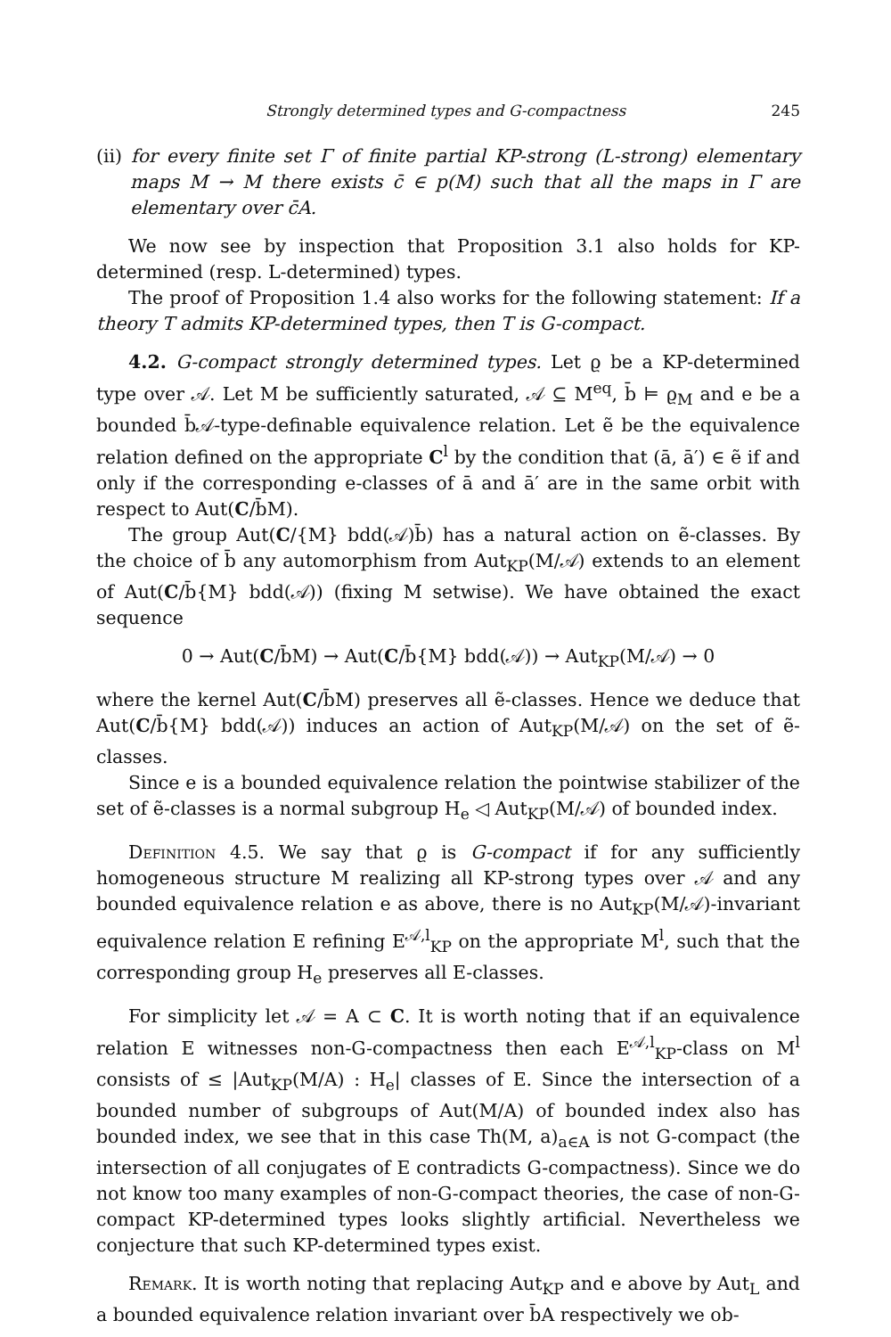Strongly determined types and G-compactness 245
(ii) for every finite set Γ of finite partial KP-strong (L-strong) elementary maps M → M there exists c̄ ∈ p(M) such that all the maps in Γ are elementary over c̄A.
We now see by inspection that Proposition 3.1 also holds for KP-determined (resp. L-determined) types.
The proof of Proposition 1.4 also works for the following statement: If a theory T admits KP-determined types, then T is G-compact.
4.2. G-compact strongly determined types. Let ϱ be a KP-determined type over 𝒜. Let M be sufficiently saturated, 𝒜 ⊆ M<sup>eq</sup>, b̄ ⊨ ϱ<sub>M</sub> and e be a bounded b̄𝒜-type-definable equivalence relation. Let ẽ be the equivalence relation defined on the appropriate C<sup>l</sup> by the condition that (ā, ā′) ∈ ẽ if and only if the corresponding e-classes of ā and ā′ are in the same orbit with respect to Aut(C/b̄M).
The group Aut(C/{M} bdd(𝒜)b̄) has a natural action on ẽ-classes. By the choice of b̄ any automorphism from Aut<sub>KP</sub>(M/𝒜) extends to an element of Aut(C/b̄{M} bdd(𝒜)) (fixing M setwise). We have obtained the exact sequence
0 → Aut(C/b̄M) → Aut(C/b̄{M} bdd(𝒜)) → Aut<sub>KP</sub>(M/𝒜) → 0
where the kernel Aut(C/b̄M) preserves all ẽ-classes. Hence we deduce that Aut(C/b̄{M} bdd(𝒜)) induces an action of Aut<sub>KP</sub>(M/𝒜) on the set of ẽ-classes.
Since e is a bounded equivalence relation the pointwise stabilizer of the set of ẽ-classes is a normal subgroup H<sub>e</sub> ◁ Aut<sub>KP</sub>(M/𝒜) of bounded index.
Definition 4.5. We say that ϱ is G-compact if for any sufficiently homogeneous structure M realizing all KP-strong types over 𝒜 and any bounded equivalence relation e as above, there is no Aut<sub>KP</sub>(M/𝒜)-invariant equivalence relation E refining E<sup>𝒜,l</sup><sub>KP</sub> on the appropriate M<sup>l</sup>, such that the corresponding group H<sub>e</sub> preserves all E-classes.
For simplicity let 𝒜 = A ⊂ C. It is worth noting that if an equivalence relation E witnesses non-G-compactness then each E<sup>𝒜,l</sup><sub>KP</sub>-class on M<sup>l</sup> consists of ≤ |Aut<sub>KP</sub>(M/A) : H<sub>e</sub>| classes of E. Since the intersection of a bounded number of subgroups of Aut(M/A) of bounded index also has bounded index, we see that in this case Th(M, a)<sub>a∈A</sub> is not G-compact (the intersection of all conjugates of E contradicts G-compactness). Since we do not know too many examples of non-G-compact theories, the case of non-G-compact KP-determined types looks slightly artificial. Nevertheless we conjecture that such KP-determined types exist.
Remark. It is worth noting that replacing Aut<sub>KP</sub> and e above by Aut<sub>L</sub> and a bounded equivalence relation invariant over b̄A respectively we ob-